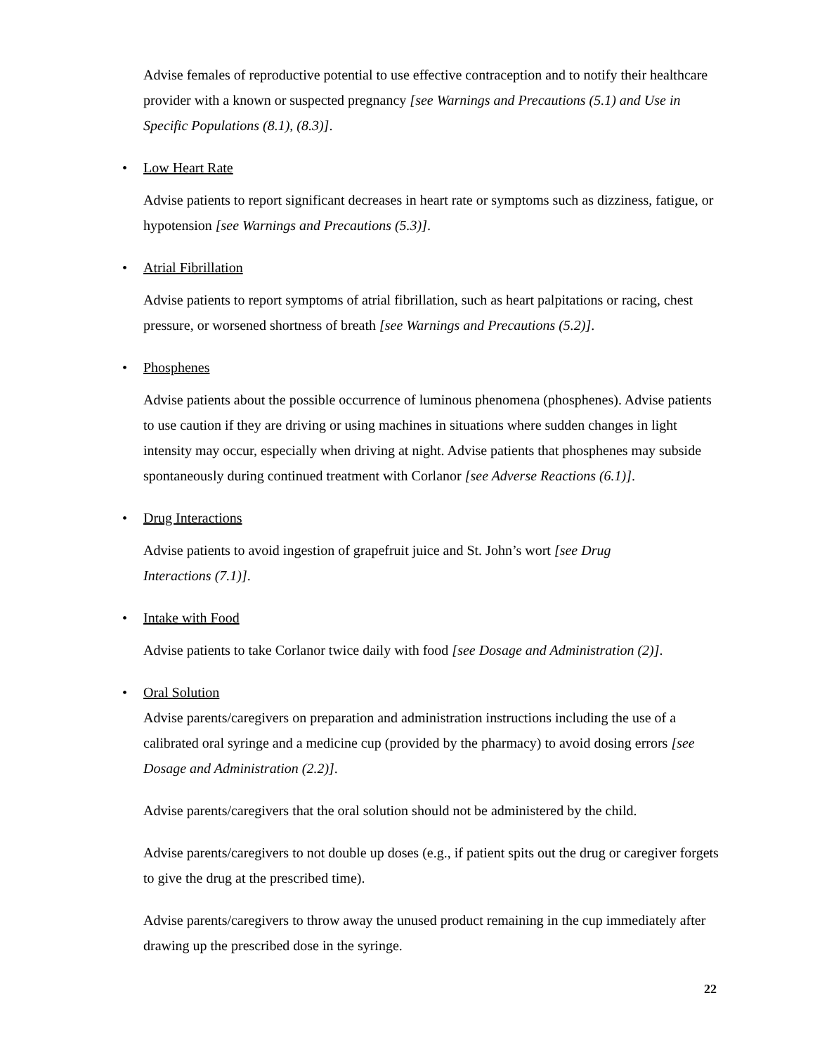Advise females of reproductive potential to use effective contraception and to notify their healthcare provider with a known or suspected pregnancy [see Warnings and Precautions (5.1) and Use in Specific Populations (8.1), (8.3)].
• Low Heart Rate
Advise patients to report significant decreases in heart rate or symptoms such as dizziness, fatigue, or hypotension [see Warnings and Precautions (5.3)].
• Atrial Fibrillation
Advise patients to report symptoms of atrial fibrillation, such as heart palpitations or racing, chest pressure, or worsened shortness of breath [see Warnings and Precautions (5.2)].
• Phosphenes
Advise patients about the possible occurrence of luminous phenomena (phosphenes). Advise patients to use caution if they are driving or using machines in situations where sudden changes in light intensity may occur, especially when driving at night. Advise patients that phosphenes may subside spontaneously during continued treatment with Corlanor [see Adverse Reactions (6.1)].
• Drug Interactions
Advise patients to avoid ingestion of grapefruit juice and St. John’s wort [see Drug
Interactions (7.1)].
• Intake with Food
Advise patients to take Corlanor twice daily with food [see Dosage and Administration (2)].
• Oral Solution
Advise parents/caregivers on preparation and administration instructions including the use of a calibrated oral syringe and a medicine cup (provided by the pharmacy) to avoid dosing errors [see Dosage and Administration (2.2)].
Advise parents/caregivers that the oral solution should not be administered by the child.
Advise parents/caregivers to not double up doses (e.g., if patient spits out the drug or caregiver forgets to give the drug at the prescribed time).
Advise parents/caregivers to throw away the unused product remaining in the cup immediately after drawing up the prescribed dose in the syringe.
22